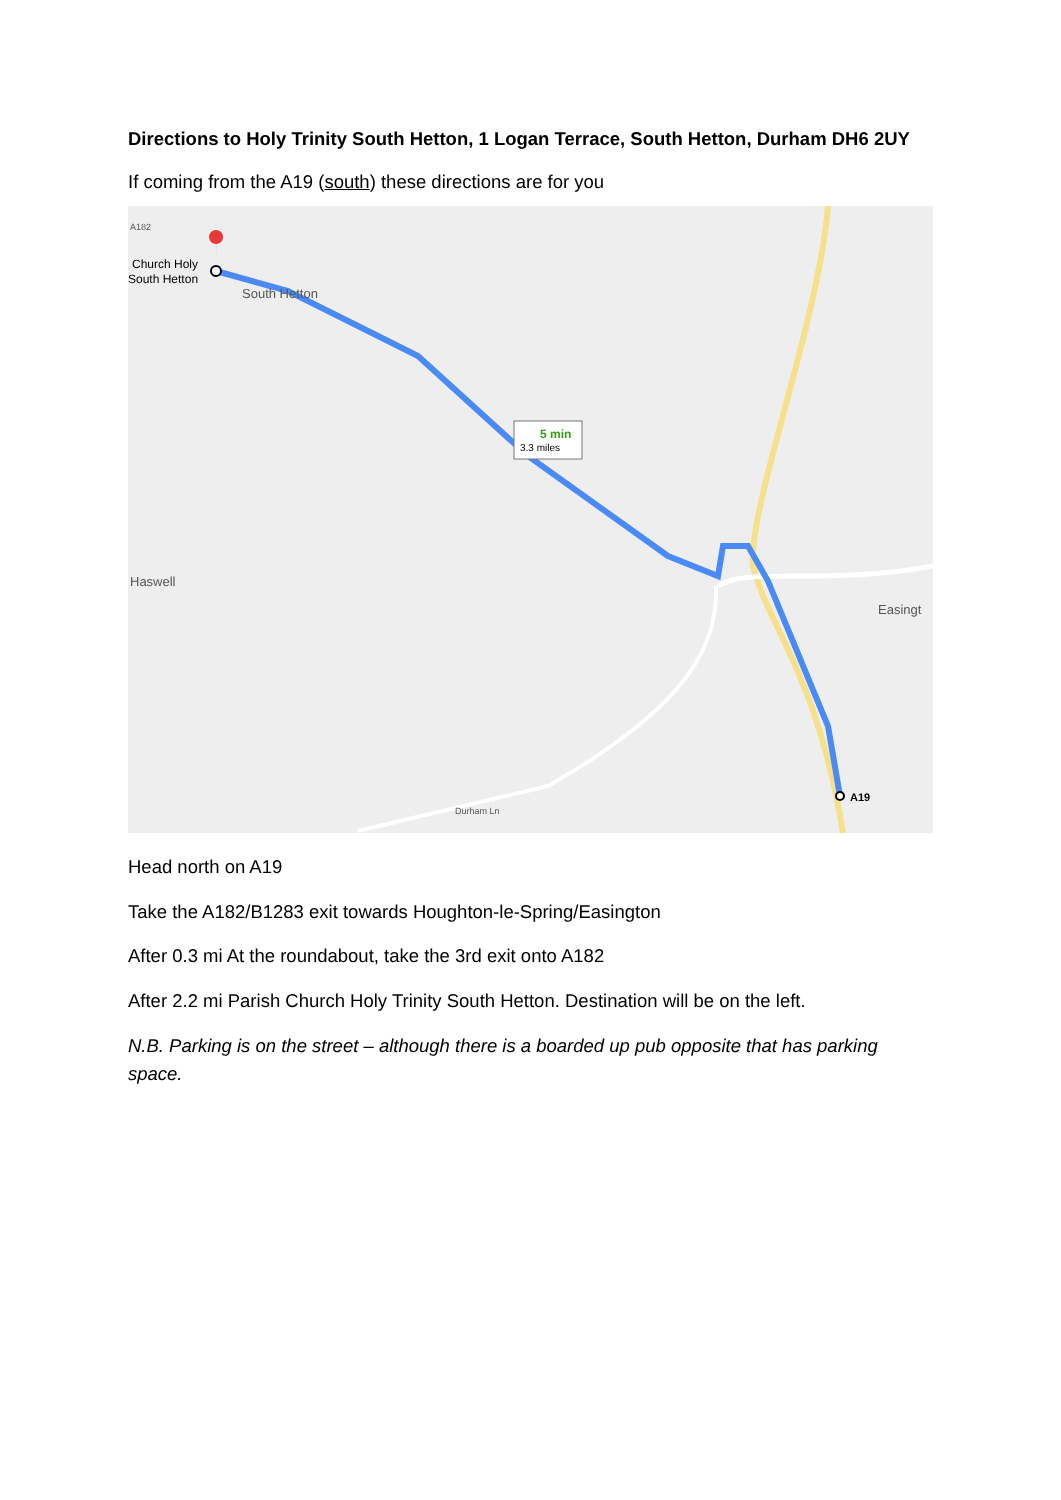Directions to Holy Trinity South Hetton, 1 Logan Terrace, South Hetton, Durham DH6 2UY
If coming from the A19 (south) these directions are for you
5 min
3.3 miles
Church Holy
South Hetton
South Hetton
Haswell
Easingt
A19
Durham Ln
A182
Head north on A19
Take the A182/B1283 exit towards Houghton-le-Spring/Easington
After 0.3 mi At the roundabout, take the 3rd exit onto A182
After 2.2 mi Parish Church Holy Trinity South Hetton. Destination will be on the left.
N.B. Parking is on the street – although there is a boarded up pub opposite that has parking space.